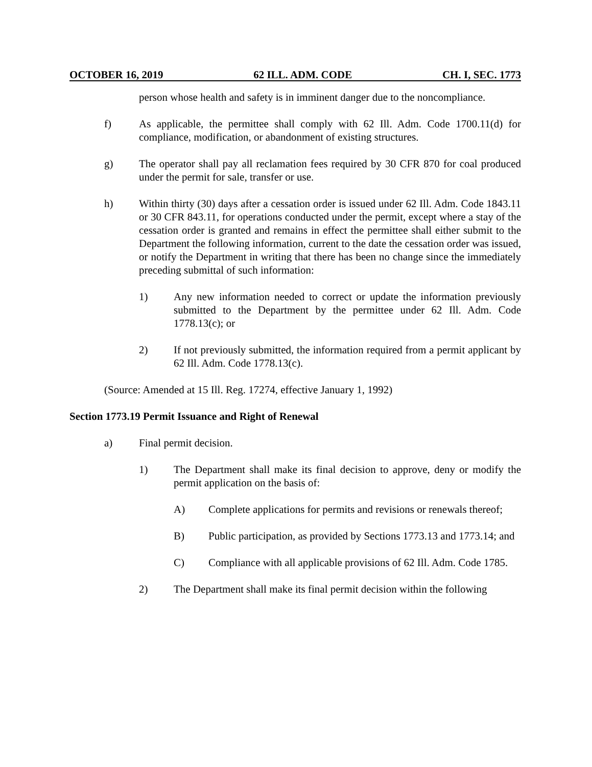OCTOBER 16, 2019 62 ILL. ADM. CODE CH. I, SEC. 1773
person whose health and safety is in imminent danger due to the noncompliance.
f) As applicable, the permittee shall comply with 62 Ill. Adm. Code 1700.11(d) for compliance, modification, or abandonment of existing structures.
g) The operator shall pay all reclamation fees required by 30 CFR 870 for coal produced under the permit for sale, transfer or use.
h) Within thirty (30) days after a cessation order is issued under 62 Ill. Adm. Code 1843.11 or 30 CFR 843.11, for operations conducted under the permit, except where a stay of the cessation order is granted and remains in effect the permittee shall either submit to the Department the following information, current to the date the cessation order was issued, or notify the Department in writing that there has been no change since the immediately preceding submittal of such information:
1) Any new information needed to correct or update the information previously submitted to the Department by the permittee under 62 Ill. Adm. Code 1778.13(c); or
2) If not previously submitted, the information required from a permit applicant by 62 Ill. Adm. Code 1778.13(c).
(Source: Amended at 15 Ill. Reg. 17274, effective January 1, 1992)
Section 1773.19 Permit Issuance and Right of Renewal
a) Final permit decision.
1) The Department shall make its final decision to approve, deny or modify the permit application on the basis of:
A) Complete applications for permits and revisions or renewals thereof;
B) Public participation, as provided by Sections 1773.13 and 1773.14; and
C) Compliance with all applicable provisions of 62 Ill. Adm. Code 1785.
2) The Department shall make its final permit decision within the following